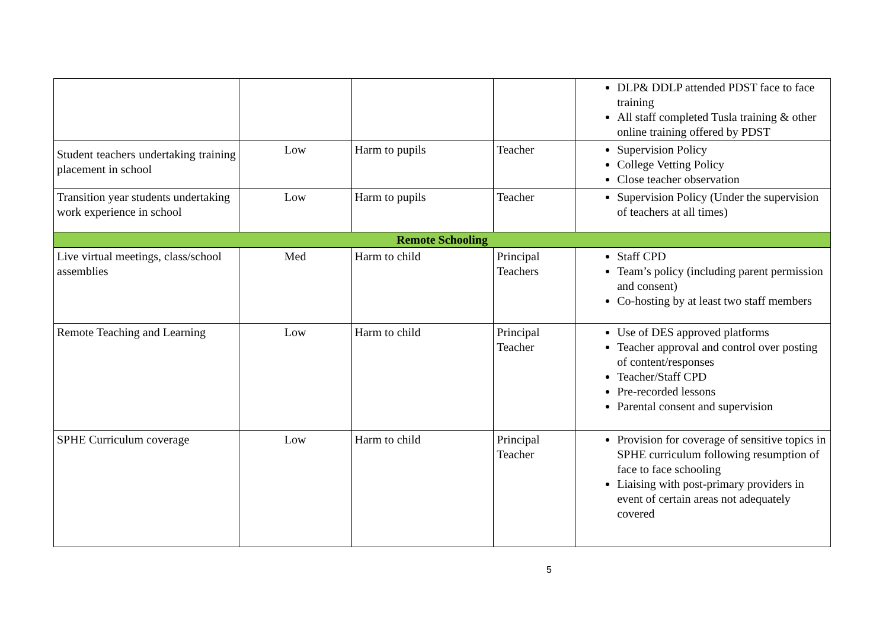| | | | | DLP& DDLP attended PDST face to face training All staff completed Tusla training & other online training offered by PDST |
| Student teachers undertaking training placement in school | Low | Harm to pupils | Teacher | Supervision Policy College Vetting Policy Close teacher observation |
| Transition year students undertaking work experience in school | Low | Harm to pupils | Teacher | Supervision Policy (Under the supervision of teachers at all times) |
| Remote Schooling | | | | |
| Live virtual meetings, class/school assemblies | Med | Harm to child | Principal Teachers | Staff CPD Team’s policy (including parent permission and consent) Co-hosting by at least two staff members |
| Remote Teaching and Learning | Low | Harm to child | Principal Teacher | Use of DES approved platforms Teacher approval and control over posting of content/responses Teacher/Staff CPD Pre-recorded lessons Parental consent and supervision |
| SPHE Curriculum coverage | Low | Harm to child | Principal Teacher | Provision for coverage of sensitive topics in SPHE curriculum following resumption of face to face schooling Liaising with post-primary providers in event of certain areas not adequately covered |
5